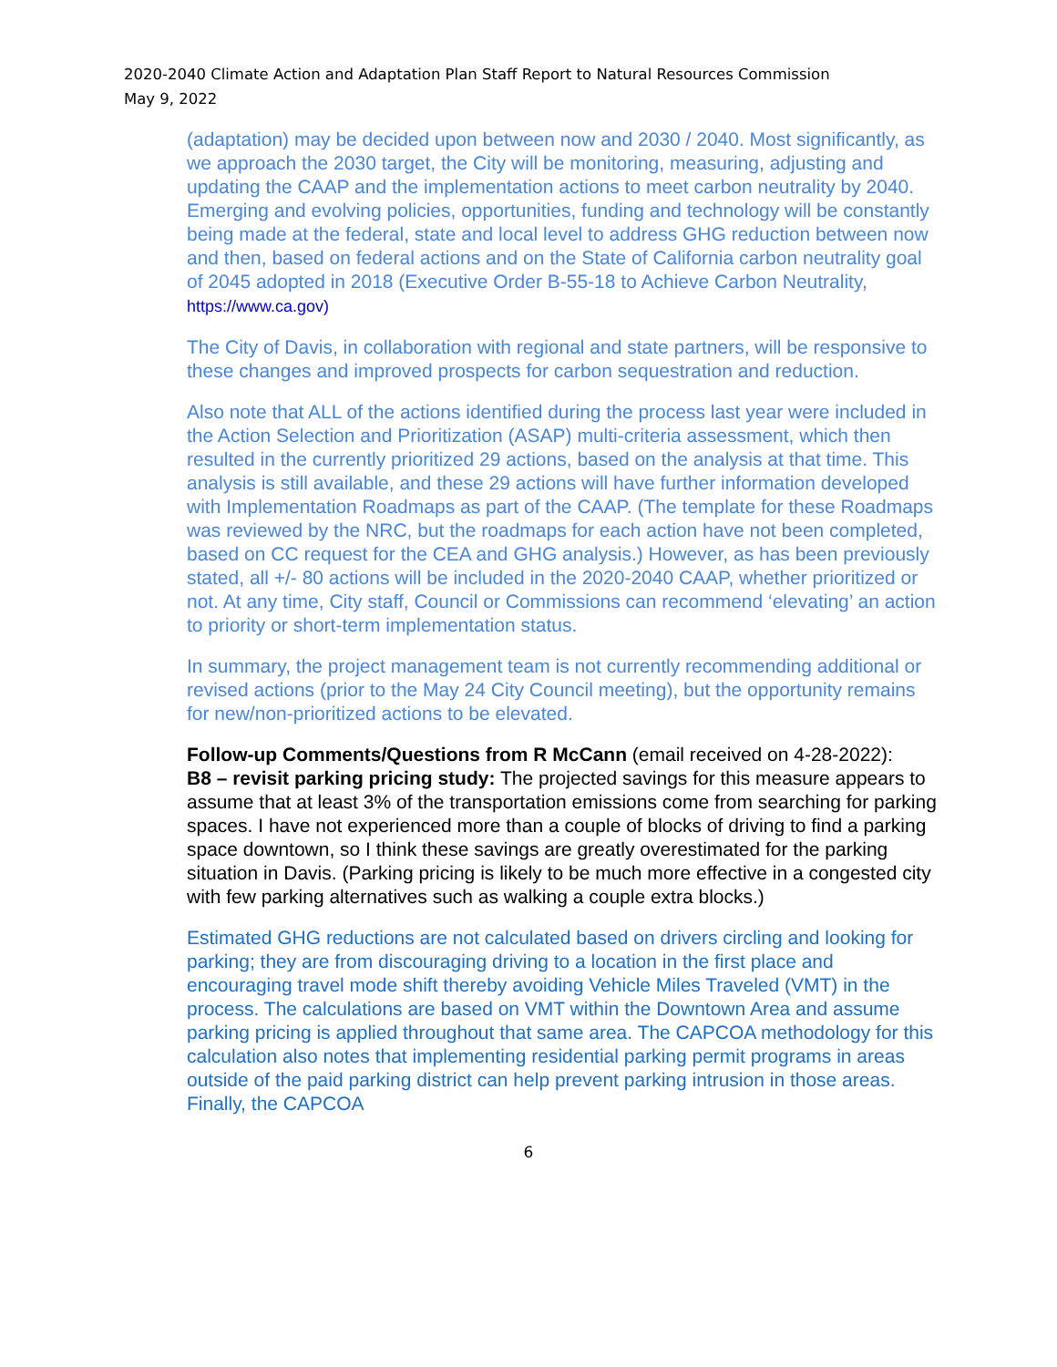2020-2040 Climate Action and Adaptation Plan Staff Report to Natural Resources Commission
May 9, 2022
(adaptation) may be decided upon between now and 2030 / 2040. Most significantly, as we approach the 2030 target, the City will be monitoring, measuring, adjusting and updating the CAAP and the implementation actions to meet carbon neutrality by 2040. Emerging and evolving policies, opportunities, funding and technology will be constantly being made at the federal, state and local level to address GHG reduction between now and then, based on federal actions and on the State of California carbon neutrality goal of 2045 adopted in 2018 (Executive Order B-55-18 to Achieve Carbon Neutrality, https://www.ca.gov)
The City of Davis, in collaboration with regional and state partners, will be responsive to these changes and improved prospects for carbon sequestration and reduction.
Also note that ALL of the actions identified during the process last year were included in the Action Selection and Prioritization (ASAP) multi-criteria assessment, which then resulted in the currently prioritized 29 actions, based on the analysis at that time. This analysis is still available, and these 29 actions will have further information developed with Implementation Roadmaps as part of the CAAP. (The template for these Roadmaps was reviewed by the NRC, but the roadmaps for each action have not been completed, based on CC request for the CEA and GHG analysis.) However, as has been previously stated, all +/- 80 actions will be included in the 2020-2040 CAAP, whether prioritized or not. At any time, City staff, Council or Commissions can recommend ‘elevating’ an action to priority or short-term implementation status.
In summary, the project management team is not currently recommending additional or revised actions (prior to the May 24 City Council meeting), but the opportunity remains for new/non-prioritized actions to be elevated.
Follow-up Comments/Questions from R McCann (email received on 4-28-2022):
B8 – revisit parking pricing study: The projected savings for this measure appears to assume that at least 3% of the transportation emissions come from searching for parking spaces. I have not experienced more than a couple of blocks of driving to find a parking space downtown, so I think these savings are greatly overestimated for the parking situation in Davis. (Parking pricing is likely to be much more effective in a congested city with few parking alternatives such as walking a couple extra blocks.)
Estimated GHG reductions are not calculated based on drivers circling and looking for parking; they are from discouraging driving to a location in the first place and encouraging travel mode shift thereby avoiding Vehicle Miles Traveled (VMT) in the process. The calculations are based on VMT within the Downtown Area and assume parking pricing is applied throughout that same area. The CAPCOA methodology for this calculation also notes that implementing residential parking permit programs in areas outside of the paid parking district can help prevent parking intrusion in those areas. Finally, the CAPCOA
6